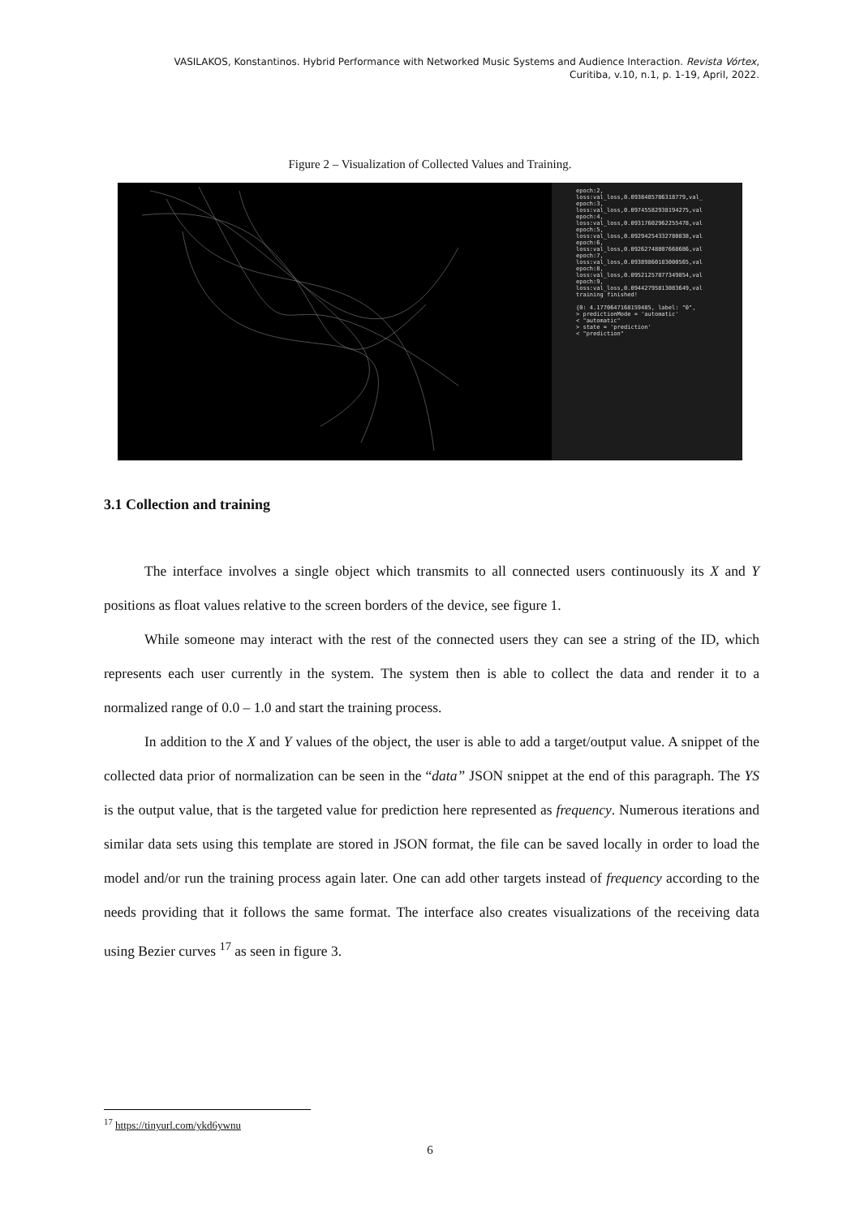VASILAKOS, Konstantinos. Hybrid Performance with Networked Music Systems and Audience Interaction. Revista Vórtex,
Curitiba, v.10, n.1, p. 1-19, April, 2022.
Figure 2 – Visualization of Collected Values and Training.
epoch:2, loss:val_loss,0.0938485786318779,val_ epoch:3, loss:val_loss,0.09745582938194275,val epoch:4, loss:val_loss,0.09317602962255478,val epoch:5, loss:val_loss,0.09294254332780838,val epoch:6, loss:val_loss,0.09262748807668686,val epoch:7, loss:val_loss,0.09389860183000565,val epoch:8, loss:val_loss,0.09521257877349854,val epoch:9, loss:val_loss,0.09442795813083649,val training finished! {0: 4.1770647168159485, label: "0", > predictionMode = 'automatic' < "automatic" > state = 'prediction' < "prediction"
3.1 Collection and training
The interface involves a single object which transmits to all connected users continuously its X and Y positions as float values relative to the screen borders of the device, see figure 1.
While someone may interact with the rest of the connected users they can see a string of the ID, which represents each user currently in the system. The system then is able to collect the data and render it to a normalized range of 0.0 – 1.0 and start the training process.
In addition to the X and Y values of the object, the user is able to add a target/output value. A snippet of the collected data prior of normalization can be seen in the “data” JSON snippet at the end of this paragraph. The YS is the output value, that is the targeted value for prediction here represented as frequency. Numerous iterations and similar data sets using this template are stored in JSON format, the file can be saved locally in order to load the model and/or run the training process again later. One can add other targets instead of frequency according to the needs providing that it follows the same format. The interface also creates visualizations of the receiving data using Bezier curves <sup>17</sup> as seen in figure 3.
<sup>17</sup> https://tinyurl.com/ykd6ywnu
6